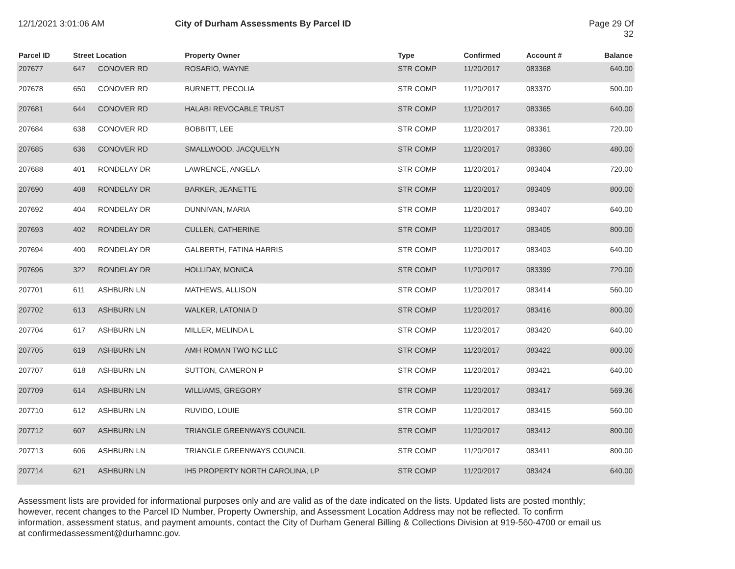12/1/2021 3:01:06 AM City of Durham Assessments By Parcel ID Page 29 Of 32
| Parcel ID | Street Location | | Property Owner | Type | Confirmed | Account # | Balance |
| --- | --- | --- | --- | --- | --- | --- | --- |
| 207677 | 647 | CONOVER RD | ROSARIO, WAYNE | STR COMP | 11/20/2017 | 083368 | 640.00 |
| 207678 | 650 | CONOVER RD | BURNETT, PECOLIA | STR COMP | 11/20/2017 | 083370 | 500.00 |
| 207681 | 644 | CONOVER RD | HALABI REVOCABLE TRUST | STR COMP | 11/20/2017 | 083365 | 640.00 |
| 207684 | 638 | CONOVER RD | BOBBITT, LEE | STR COMP | 11/20/2017 | 083361 | 720.00 |
| 207685 | 636 | CONOVER RD | SMALLWOOD, JACQUELYN | STR COMP | 11/20/2017 | 083360 | 480.00 |
| 207688 | 401 | RONDELAY DR | LAWRENCE, ANGELA | STR COMP | 11/20/2017 | 083404 | 720.00 |
| 207690 | 408 | RONDELAY DR | BARKER, JEANETTE | STR COMP | 11/20/2017 | 083409 | 800.00 |
| 207692 | 404 | RONDELAY DR | DUNNIVAN, MARIA | STR COMP | 11/20/2017 | 083407 | 640.00 |
| 207693 | 402 | RONDELAY DR | CULLEN, CATHERINE | STR COMP | 11/20/2017 | 083405 | 800.00 |
| 207694 | 400 | RONDELAY DR | GALBERTH, FATINA HARRIS | STR COMP | 11/20/2017 | 083403 | 640.00 |
| 207696 | 322 | RONDELAY DR | HOLLIDAY, MONICA | STR COMP | 11/20/2017 | 083399 | 720.00 |
| 207701 | 611 | ASHBURN LN | MATHEWS, ALLISON | STR COMP | 11/20/2017 | 083414 | 560.00 |
| 207702 | 613 | ASHBURN LN | WALKER, LATONIA D | STR COMP | 11/20/2017 | 083416 | 800.00 |
| 207704 | 617 | ASHBURN LN | MILLER, MELINDA L | STR COMP | 11/20/2017 | 083420 | 640.00 |
| 207705 | 619 | ASHBURN LN | AMH ROMAN TWO NC LLC | STR COMP | 11/20/2017 | 083422 | 800.00 |
| 207707 | 618 | ASHBURN LN | SUTTON, CAMERON P | STR COMP | 11/20/2017 | 083421 | 640.00 |
| 207709 | 614 | ASHBURN LN | WILLIAMS, GREGORY | STR COMP | 11/20/2017 | 083417 | 569.36 |
| 207710 | 612 | ASHBURN LN | RUVIDO, LOUIE | STR COMP | 11/20/2017 | 083415 | 560.00 |
| 207712 | 607 | ASHBURN LN | TRIANGLE GREENWAYS COUNCIL | STR COMP | 11/20/2017 | 083412 | 800.00 |
| 207713 | 606 | ASHBURN LN | TRIANGLE GREENWAYS COUNCIL | STR COMP | 11/20/2017 | 083411 | 800.00 |
| 207714 | 621 | ASHBURN LN | IH5 PROPERTY NORTH CAROLINA, LP | STR COMP | 11/20/2017 | 083424 | 640.00 |
Assessment lists are provided for informational purposes only and are valid as of the date indicated on the lists. Updated lists are posted monthly; however, recent changes to the Parcel ID Number, Property Ownership, and Assessment Location Address may not be reflected. To confirm information, assessment status, and payment amounts, contact the City of Durham General Billing & Collections Division at 919-560-4700 or email us at confirmedassessment@durhamnc.gov.